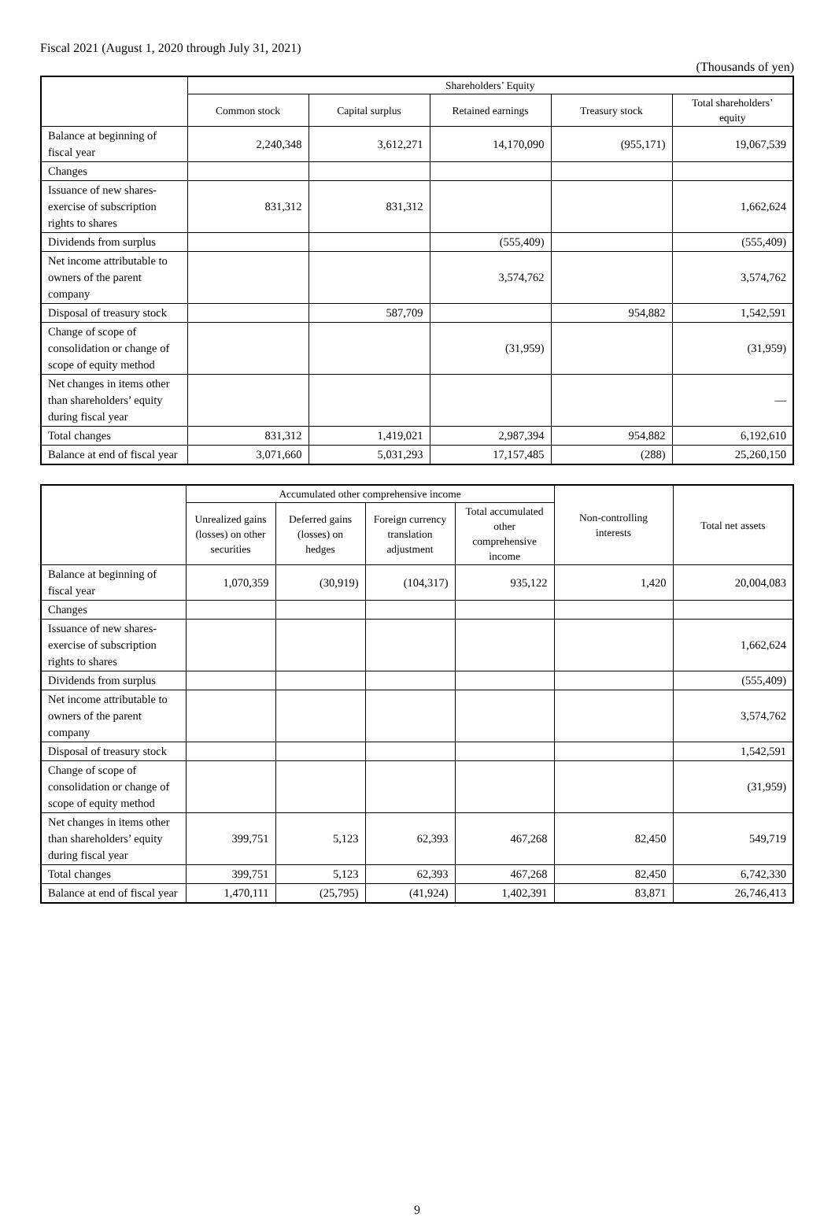Fiscal 2021 (August 1, 2020 through July 31, 2021)
(Thousands of yen)
| | Shareholders’ Equity | | | | |
| --- | --- | --- | --- | --- | --- |
| | Common stock | Capital surplus | Retained earnings | Treasury stock | Total shareholders’ equity |
| Balance at beginning of fiscal year | 2,240,348 | 3,612,271 | 14,170,090 | (955,171) | 19,067,539 |
| Changes | | | | | |
| Issuance of new shares-exercise of subscription rights to shares | 831,312 | 831,312 | | | 1,662,624 |
| Dividends from surplus | | | (555,409) | | (555,409) |
| Net income attributable to owners of the parent company | | | 3,574,762 | | 3,574,762 |
| Disposal of treasury stock | | 587,709 | | 954,882 | 1,542,591 |
| Change of scope of consolidation or change of scope of equity method | | | (31,959) | | (31,959) |
| Net changes in items other than shareholders’ equity during fiscal year | | | | | — |
| Total changes | 831,312 | 1,419,021 | 2,987,394 | 954,882 | 6,192,610 |
| Balance at end of fiscal year | 3,071,660 | 5,031,293 | 17,157,485 | (288) | 25,260,150 |
| | Accumulated other comprehensive income | | | | Non-controlling interests | Total net assets |
| --- | --- | --- | --- | --- | --- | --- |
| | Unrealized gains (losses) on other securities | Deferred gains (losses) on hedges | Foreign currency translation adjustment | Total accumulated other comprehensive income | | |
| Balance at beginning of fiscal year | 1,070,359 | (30,919) | (104,317) | 935,122 | 1,420 | 20,004,083 |
| Changes | | | | | | |
| Issuance of new shares-exercise of subscription rights to shares | | | | | | 1,662,624 |
| Dividends from surplus | | | | | | (555,409) |
| Net income attributable to owners of the parent company | | | | | | 3,574,762 |
| Disposal of treasury stock | | | | | | 1,542,591 |
| Change of scope of consolidation or change of scope of equity method | | | | | | (31,959) |
| Net changes in items other than shareholders’ equity during fiscal year | 399,751 | 5,123 | 62,393 | 467,268 | 82,450 | 549,719 |
| Total changes | 399,751 | 5,123 | 62,393 | 467,268 | 82,450 | 6,742,330 |
| Balance at end of fiscal year | 1,470,111 | (25,795) | (41,924) | 1,402,391 | 83,871 | 26,746,413 |
9